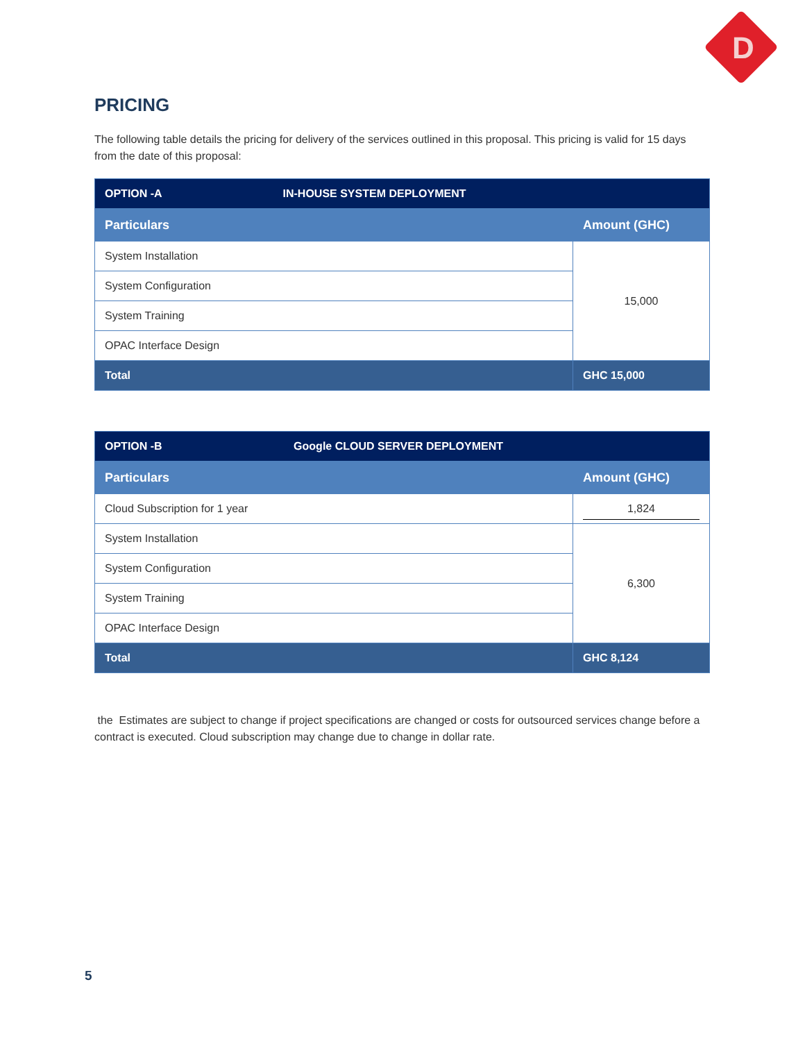D
PRICING
The following table details the pricing for delivery of the services outlined in this proposal. This pricing is valid for 15 days from the date of this proposal:
| OPTION -A IN-HOUSE SYSTEM DEPLOYMENT | |
| Particulars | Amount (GHC) |
| System Installation | 15,000 |
| System Configuration | |
| System Training | |
| OPAC Interface Design | |
| Total | GHC 15,000 |
| OPTION -B Google CLOUD SERVER DEPLOYMENT | |
| Particulars | Amount (GHC) |
| Cloud Subscription for 1 year | 1,824 |
| System Installation | 6,300 |
| System Configuration | |
| System Training | |
| OPAC Interface Design | |
| Total | GHC 8,124 |
the Estimates are subject to change if project specifications are changed or costs for outsourced services change before a contract is executed. Cloud subscription may change due to change in dollar rate.
5